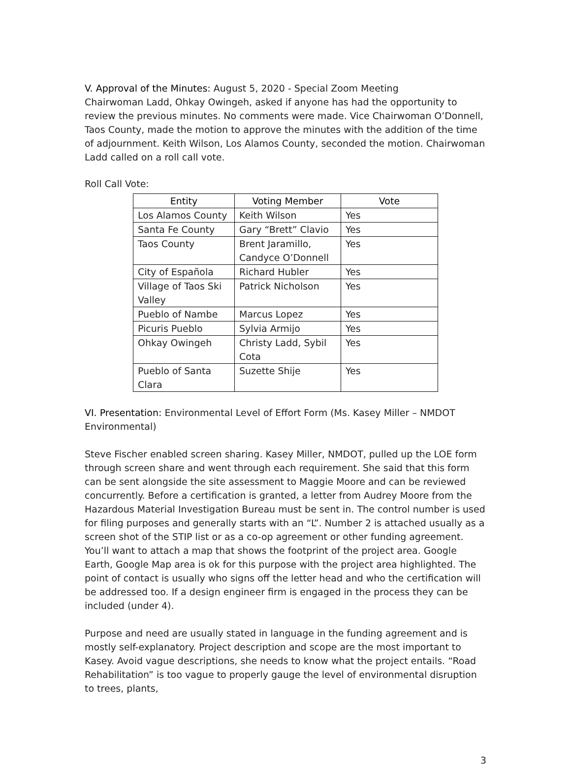V. Approval of the Minutes: August 5, 2020 - Special Zoom Meeting
Chairwoman Ladd, Ohkay Owingeh, asked if anyone has had the opportunity to review the previous minutes. No comments were made. Vice Chairwoman O’Donnell, Taos County, made the motion to approve the minutes with the addition of the time of adjournment. Keith Wilson, Los Alamos County, seconded the motion. Chairwoman Ladd called on a roll call vote.
Roll Call Vote:
| Entity | Voting Member | Vote |
| --- | --- | --- |
| Los Alamos County | Keith Wilson | Yes |
| Santa Fe County | Gary “Brett” Clavio | Yes |
| Taos County | Brent Jaramillo, Candyce O’Donnell | Yes |
| City of Española | Richard Hubler | Yes |
| Village of Taos Ski Valley | Patrick Nicholson | Yes |
| Pueblo of Nambe | Marcus Lopez | Yes |
| Picuris Pueblo | Sylvia Armijo | Yes |
| Ohkay Owingeh | Christy Ladd, Sybil Cota | Yes |
| Pueblo of Santa Clara | Suzette Shije | Yes |
VI. Presentation: Environmental Level of Effort Form (Ms. Kasey Miller – NMDOT Environmental)
Steve Fischer enabled screen sharing. Kasey Miller, NMDOT, pulled up the LOE form through screen share and went through each requirement. She said that this form can be sent alongside the site assessment to Maggie Moore and can be reviewed concurrently. Before a certification is granted, a letter from Audrey Moore from the Hazardous Material Investigation Bureau must be sent in. The control number is used for filing purposes and generally starts with an “L”. Number 2 is attached usually as a screen shot of the STIP list or as a co-op agreement or other funding agreement. You’ll want to attach a map that shows the footprint of the project area. Google Earth, Google Map area is ok for this purpose with the project area highlighted. The point of contact is usually who signs off the letter head and who the certification will be addressed too. If a design engineer firm is engaged in the process they can be included (under 4).
Purpose and need are usually stated in language in the funding agreement and is mostly self-explanatory. Project description and scope are the most important to Kasey. Avoid vague descriptions, she needs to know what the project entails. “Road Rehabilitation” is too vague to properly gauge the level of environmental disruption to trees, plants,
3